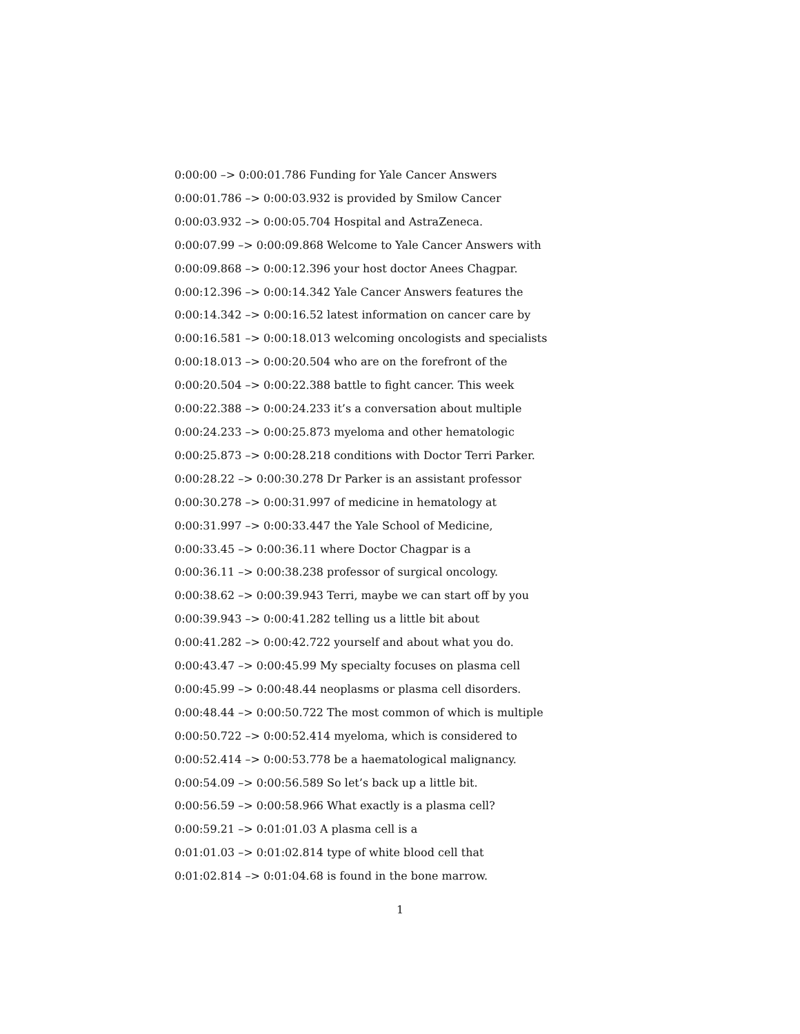0:00:00 –> 0:00:01.786 Funding for Yale Cancer Answers
0:00:01.786 –> 0:00:03.932 is provided by Smilow Cancer
0:00:03.932 –> 0:00:05.704 Hospital and AstraZeneca.
0:00:07.99 –> 0:00:09.868 Welcome to Yale Cancer Answers with
0:00:09.868 –> 0:00:12.396 your host doctor Anees Chagpar.
0:00:12.396 –> 0:00:14.342 Yale Cancer Answers features the
0:00:14.342 –> 0:00:16.52 latest information on cancer care by
0:00:16.581 –> 0:00:18.013 welcoming oncologists and specialists
0:00:18.013 –> 0:00:20.504 who are on the forefront of the
0:00:20.504 –> 0:00:22.388 battle to fight cancer. This week
0:00:22.388 –> 0:00:24.233 it’s a conversation about multiple
0:00:24.233 –> 0:00:25.873 myeloma and other hematologic
0:00:25.873 –> 0:00:28.218 conditions with Doctor Terri Parker.
0:00:28.22 –> 0:00:30.278 Dr Parker is an assistant professor
0:00:30.278 –> 0:00:31.997 of medicine in hematology at
0:00:31.997 –> 0:00:33.447 the Yale School of Medicine,
0:00:33.45 –> 0:00:36.11 where Doctor Chagpar is a
0:00:36.11 –> 0:00:38.238 professor of surgical oncology.
0:00:38.62 –> 0:00:39.943 Terri, maybe we can start off by you
0:00:39.943 –> 0:00:41.282 telling us a little bit about
0:00:41.282 –> 0:00:42.722 yourself and about what you do.
0:00:43.47 –> 0:00:45.99 My specialty focuses on plasma cell
0:00:45.99 –> 0:00:48.44 neoplasms or plasma cell disorders.
0:00:48.44 –> 0:00:50.722 The most common of which is multiple
0:00:50.722 –> 0:00:52.414 myeloma, which is considered to
0:00:52.414 –> 0:00:53.778 be a haematological malignancy.
0:00:54.09 –> 0:00:56.589 So let’s back up a little bit.
0:00:56.59 –> 0:00:58.966 What exactly is a plasma cell?
0:00:59.21 –> 0:01:01.03 A plasma cell is a
0:01:01.03 –> 0:01:02.814 type of white blood cell that
0:01:02.814 –> 0:01:04.68 is found in the bone marrow.
1